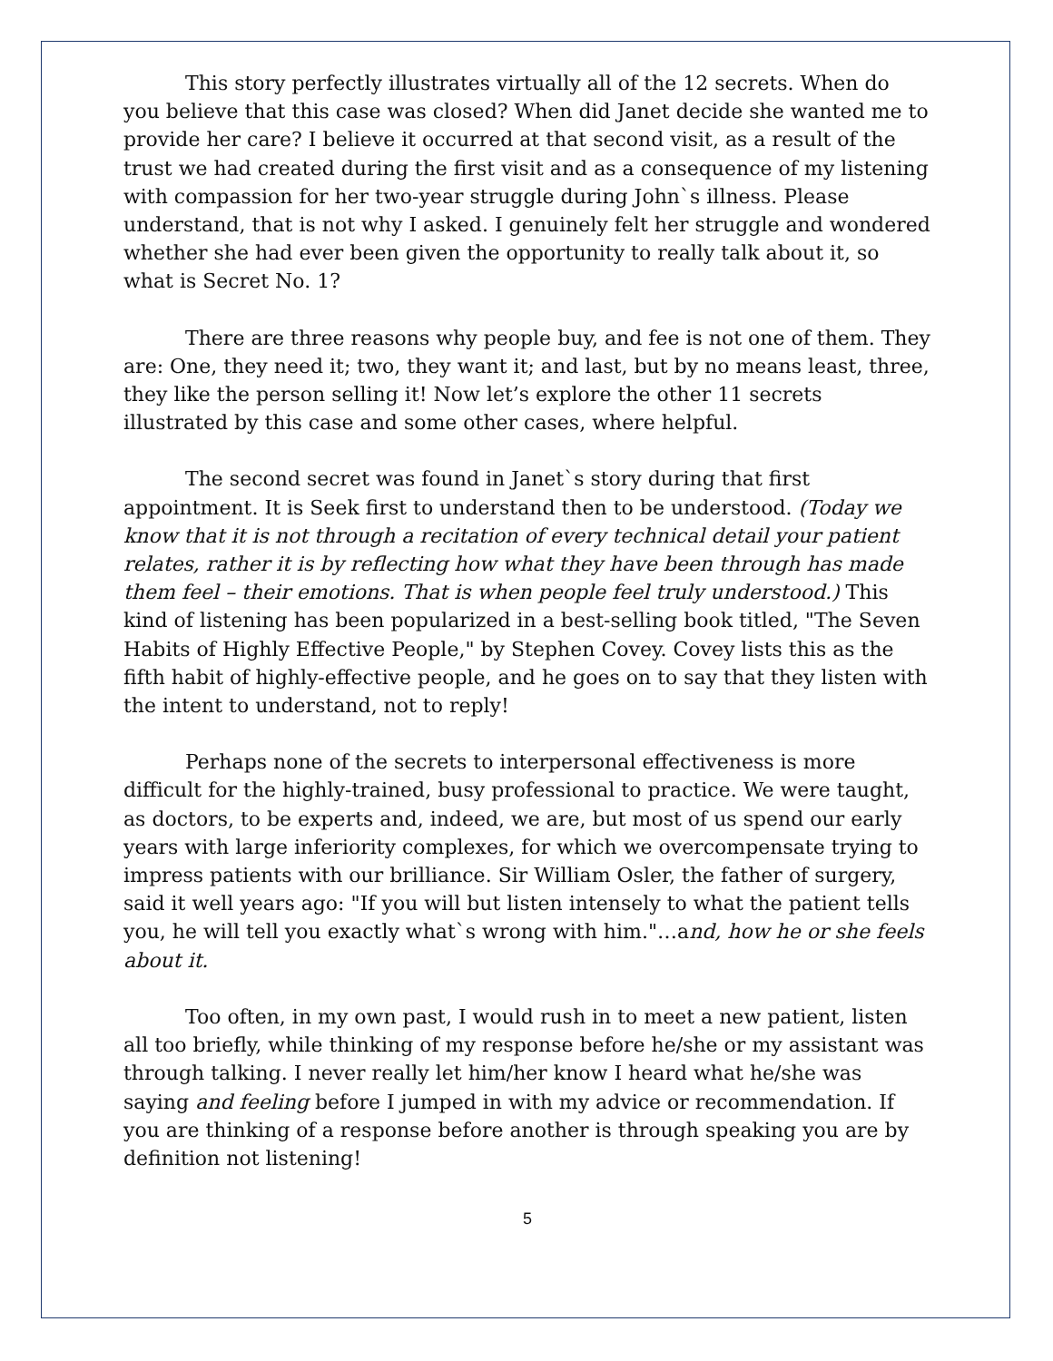This story perfectly illustrates virtually all of the 12 secrets. When do you believe that this case was closed? When did Janet decide she wanted me to provide her care? I believe it occurred at that second visit, as a result of the trust we had created during the first visit and as a consequence of my listening with compassion for her two-year struggle during John`s illness. Please understand, that is not why I asked. I genuinely felt her struggle and wondered whether she had ever been given the opportunity to really talk about it, so what is Secret No. 1?
There are three reasons why people buy, and fee is not one of them. They are: One, they need it; two, they want it; and last, but by no means least, three, they like the person selling it! Now let’s explore the other 11 secrets illustrated by this case and some other cases, where helpful.
The second secret was found in Janet`s story during that first appointment. It is Seek first to understand then to be understood. (Today we know that it is not through a recitation of every technical detail your patient relates, rather it is by reflecting how what they have been through has made them feel – their emotions. That is when people feel truly understood.) This kind of listening has been popularized in a best-selling book titled, "The Seven Habits of Highly Effective People," by Stephen Covey. Covey lists this as the fifth habit of highly-effective people, and he goes on to say that they listen with the intent to understand, not to reply!
Perhaps none of the secrets to interpersonal effectiveness is more difficult for the highly-trained, busy professional to practice. We were taught, as doctors, to be experts and, indeed, we are, but most of us spend our early years with large inferiority complexes, for which we overcompensate trying to impress patients with our brilliance. Sir William Osler, the father of surgery, said it well years ago: "If you will but listen intensely to what the patient tells you, he will tell you exactly what`s wrong with him."…and, how he or she feels about it.
Too often, in my own past, I would rush in to meet a new patient, listen all too briefly, while thinking of my response before he/she or my assistant was through talking. I never really let him/her know I heard what he/she was saying and feeling before I jumped in with my advice or recommendation. If you are thinking of a response before another is through speaking you are by definition not listening!
5